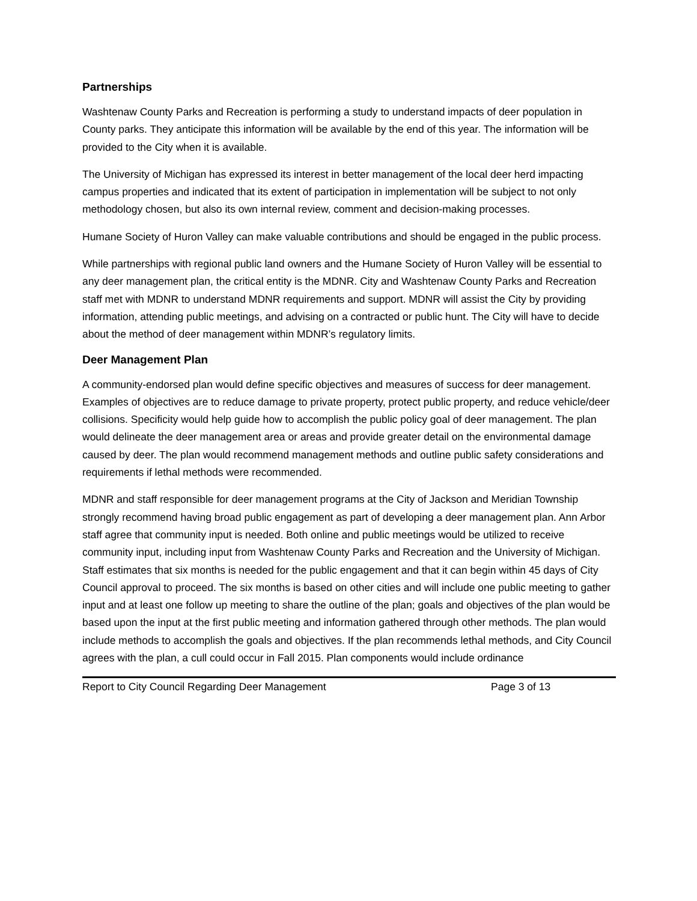Partnerships
Washtenaw County Parks and Recreation is performing a study to understand impacts of deer population in County parks. They anticipate this information will be available by the end of this year. The information will be provided to the City when it is available.
The University of Michigan has expressed its interest in better management of the local deer herd impacting campus properties and indicated that its extent of participation in implementation will be subject to not only methodology chosen, but also its own internal review, comment and decision-making processes.
Humane Society of Huron Valley can make valuable contributions and should be engaged in the public process.
While partnerships with regional public land owners and the Humane Society of Huron Valley will be essential to any deer management plan, the critical entity is the MDNR. City and Washtenaw County Parks and Recreation staff met with MDNR to understand MDNR requirements and support. MDNR will assist the City by providing information, attending public meetings, and advising on a contracted or public hunt. The City will have to decide about the method of deer management within MDNR’s regulatory limits.
Deer Management Plan
A community-endorsed plan would define specific objectives and measures of success for deer management. Examples of objectives are to reduce damage to private property, protect public property, and reduce vehicle/deer collisions. Specificity would help guide how to accomplish the public policy goal of deer management. The plan would delineate the deer management area or areas and provide greater detail on the environmental damage caused by deer. The plan would recommend management methods and outline public safety considerations and requirements if lethal methods were recommended.
MDNR and staff responsible for deer management programs at the City of Jackson and Meridian Township strongly recommend having broad public engagement as part of developing a deer management plan. Ann Arbor staff agree that community input is needed. Both online and public meetings would be utilized to receive community input, including input from Washtenaw County Parks and Recreation and the University of Michigan. Staff estimates that six months is needed for the public engagement and that it can begin within 45 days of City Council approval to proceed. The six months is based on other cities and will include one public meeting to gather input and at least one follow up meeting to share the outline of the plan; goals and objectives of the plan would be based upon the input at the first public meeting and information gathered through other methods. The plan would include methods to accomplish the goals and objectives. If the plan recommends lethal methods, and City Council agrees with the plan, a cull could occur in Fall 2015. Plan components would include ordinance
Report to City Council Regarding Deer Management Page 3 of 13